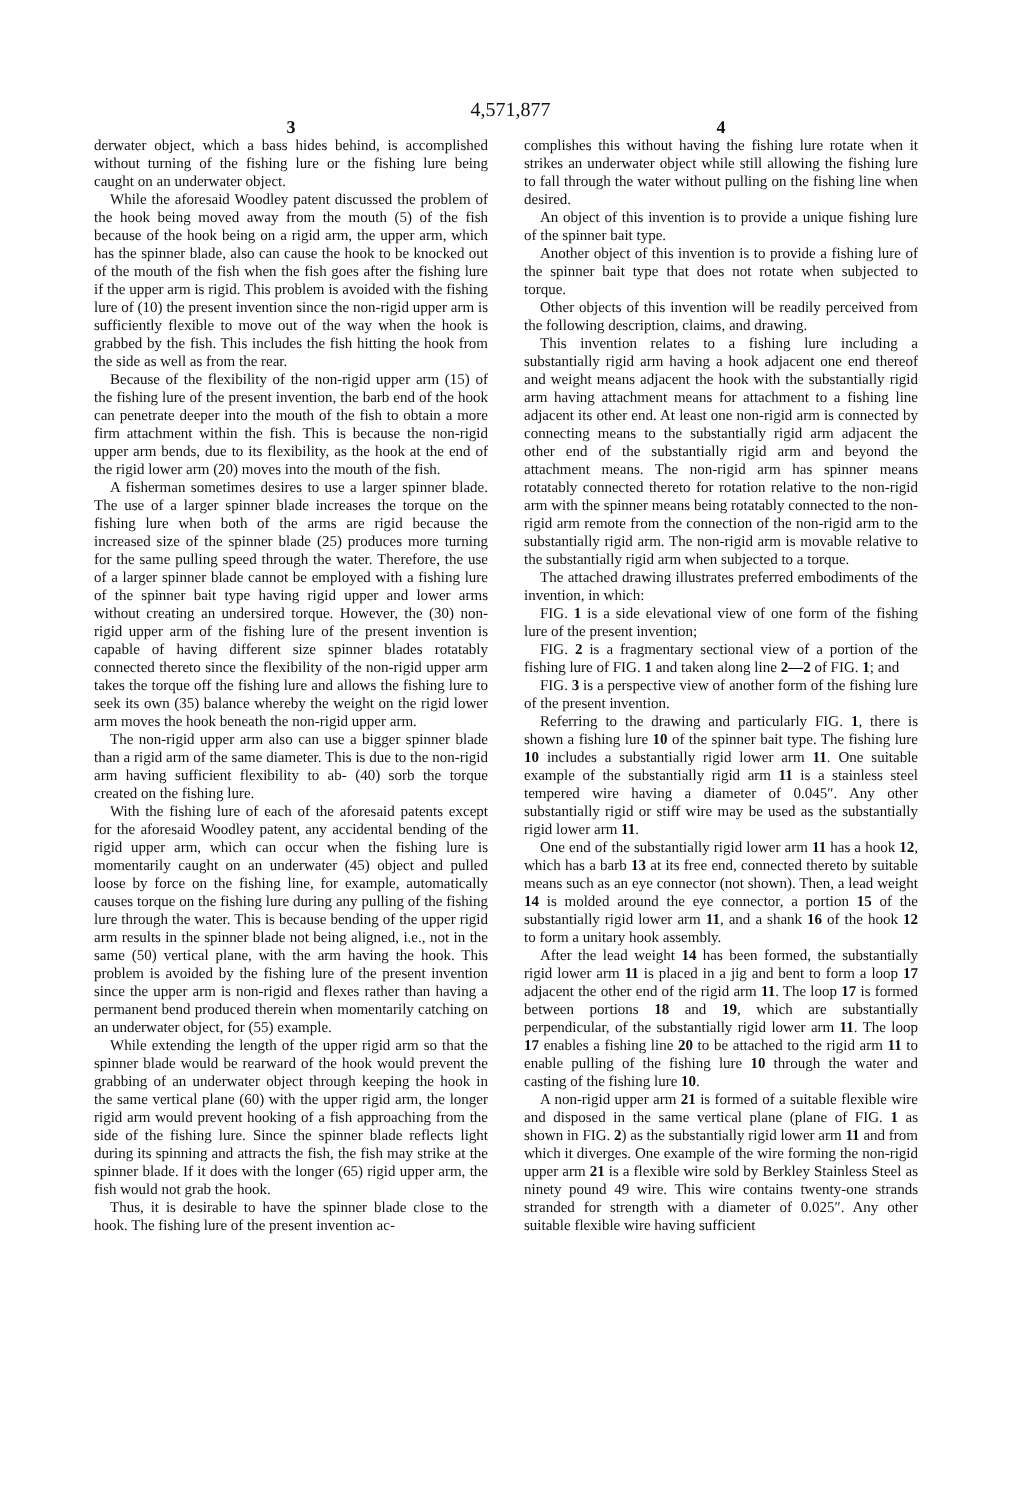4,571,877
3
derwater object, which a bass hides behind, is accomplished without turning of the fishing lure or the fishing lure being caught on an underwater object.
While the aforesaid Woodley patent discussed the problem of the hook being moved away from the mouth (5) of the fish because of the hook being on a rigid arm, the upper arm, which has the spinner blade, also can cause the hook to be knocked out of the mouth of the fish when the fish goes after the fishing lure if the upper arm is rigid. This problem is avoided with the fishing lure of (10) the present invention since the non-rigid upper arm is sufficiently flexible to move out of the way when the hook is grabbed by the fish. This includes the fish hitting the hook from the side as well as from the rear.
Because of the flexibility of the non-rigid upper arm (15) of the fishing lure of the present invention, the barb end of the hook can penetrate deeper into the mouth of the fish to obtain a more firm attachment within the fish. This is because the non-rigid upper arm bends, due to its flexibility, as the hook at the end of the rigid lower arm (20) moves into the mouth of the fish.
A fisherman sometimes desires to use a larger spinner blade. The use of a larger spinner blade increases the torque on the fishing lure when both of the arms are rigid because the increased size of the spinner blade (25) produces more turning for the same pulling speed through the water. Therefore, the use of a larger spinner blade cannot be employed with a fishing lure of the spinner bait type having rigid upper and lower arms without creating an undersired torque. However, the (30) non-rigid upper arm of the fishing lure of the present invention is capable of having different size spinner blades rotatably connected thereto since the flexibility of the non-rigid upper arm takes the torque off the fishing lure and allows the fishing lure to seek its own (35) balance whereby the weight on the rigid lower arm moves the hook beneath the non-rigid upper arm.
The non-rigid upper arm also can use a bigger spinner blade than a rigid arm of the same diameter. This is due to the non-rigid arm having sufficient flexibility to ab- (40) sorb the torque created on the fishing lure.
With the fishing lure of each of the aforesaid patents except for the aforesaid Woodley patent, any accidental bending of the rigid upper arm, which can occur when the fishing lure is momentarily caught on an underwater (45) object and pulled loose by force on the fishing line, for example, automatically causes torque on the fishing lure during any pulling of the fishing lure through the water. This is because bending of the upper rigid arm results in the spinner blade not being aligned, i.e., not in the same (50) vertical plane, with the arm having the hook. This problem is avoided by the fishing lure of the present invention since the upper arm is non-rigid and flexes rather than having a permanent bend produced therein when momentarily catching on an underwater object, for (55) example.
While extending the length of the upper rigid arm so that the spinner blade would be rearward of the hook would prevent the grabbing of an underwater object through keeping the hook in the same vertical plane (60) with the upper rigid arm, the longer rigid arm would prevent hooking of a fish approaching from the side of the fishing lure. Since the spinner blade reflects light during its spinning and attracts the fish, the fish may strike at the spinner blade. If it does with the longer (65) rigid upper arm, the fish would not grab the hook.
Thus, it is desirable to have the spinner blade close to the hook. The fishing lure of the present invention ac-
4
complishes this without having the fishing lure rotate when it strikes an underwater object while still allowing the fishing lure to fall through the water without pulling on the fishing line when desired.
An object of this invention is to provide a unique fishing lure of the spinner bait type.
Another object of this invention is to provide a fishing lure of the spinner bait type that does not rotate when subjected to torque.
Other objects of this invention will be readily perceived from the following description, claims, and drawing.
This invention relates to a fishing lure including a substantially rigid arm having a hook adjacent one end thereof and weight means adjacent the hook with the substantially rigid arm having attachment means for attachment to a fishing line adjacent its other end. At least one non-rigid arm is connected by connecting means to the substantially rigid arm adjacent the other end of the substantially rigid arm and beyond the attachment means. The non-rigid arm has spinner means rotatably connected thereto for rotation relative to the non-rigid arm with the spinner means being rotatably connected to the non-rigid arm remote from the connection of the non-rigid arm to the substantially rigid arm. The non-rigid arm is movable relative to the substantially rigid arm when subjected to a torque.
The attached drawing illustrates preferred embodiments of the invention, in which:
FIG. 1 is a side elevational view of one form of the fishing lure of the present invention;
FIG. 2 is a fragmentary sectional view of a portion of the fishing lure of FIG. 1 and taken along line 2—2 of FIG. 1; and
FIG. 3 is a perspective view of another form of the fishing lure of the present invention.
Referring to the drawing and particularly FIG. 1, there is shown a fishing lure 10 of the spinner bait type. The fishing lure 10 includes a substantially rigid lower arm 11. One suitable example of the substantially rigid arm 11 is a stainless steel tempered wire having a diameter of 0.045″. Any other substantially rigid or stiff wire may be used as the substantially rigid lower arm 11.
One end of the substantially rigid lower arm 11 has a hook 12, which has a barb 13 at its free end, connected thereto by suitable means such as an eye connector (not shown). Then, a lead weight 14 is molded around the eye connector, a portion 15 of the substantially rigid lower arm 11, and a shank 16 of the hook 12 to form a unitary hook assembly.
After the lead weight 14 has been formed, the substantially rigid lower arm 11 is placed in a jig and bent to form a loop 17 adjacent the other end of the rigid arm 11. The loop 17 is formed between portions 18 and 19, which are substantially perpendicular, of the substantially rigid lower arm 11. The loop 17 enables a fishing line 20 to be attached to the rigid arm 11 to enable pulling of the fishing lure 10 through the water and casting of the fishing lure 10.
A non-rigid upper arm 21 is formed of a suitable flexible wire and disposed in the same vertical plane (plane of FIG. 1 as shown in FIG. 2) as the substantially rigid lower arm 11 and from which it diverges. One example of the wire forming the non-rigid upper arm 21 is a flexible wire sold by Berkley Stainless Steel as ninety pound 49 wire. This wire contains twenty-one strands stranded for strength with a diameter of 0.025″. Any other suitable flexible wire having sufficient